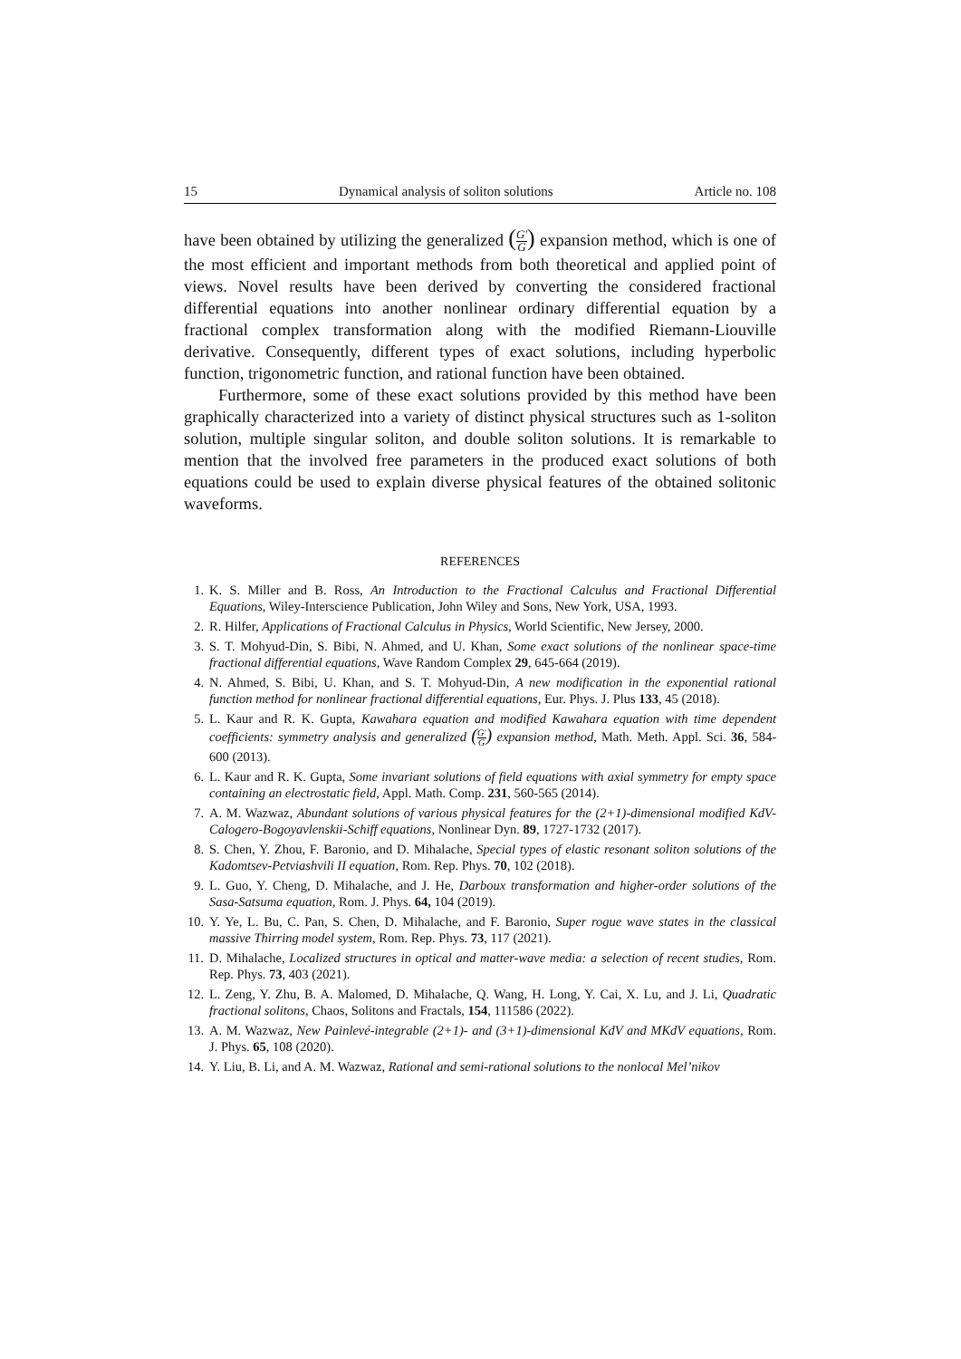15 Dynamical analysis of soliton solutions Article no. 108
have been obtained by utilizing the generalized (G′ G) expansion method, which is one of the most efficient and important methods from both theoretical and applied point of views. Novel results have been derived by converting the considered fractional differential equations into another nonlinear ordinary differential equation by a fractional complex transformation along with the modified Riemann-Liouville derivative. Consequently, different types of exact solutions, including hyperbolic function, trigonometric function, and rational function have been obtained.
Furthermore, some of these exact solutions provided by this method have been graphically characterized into a variety of distinct physical structures such as 1-soliton solution, multiple singular soliton, and double soliton solutions. It is remarkable to mention that the involved free parameters in the produced exact solutions of both equations could be used to explain diverse physical features of the obtained solitonic waveforms.
REFERENCES
1. K. S. Miller and B. Ross, An Introduction to the Fractional Calculus and Fractional Differential Equations, Wiley-Interscience Publication, John Wiley and Sons, New York, USA, 1993.
2. R. Hilfer, Applications of Fractional Calculus in Physics, World Scientific, New Jersey, 2000.
3. S. T. Mohyud-Din, S. Bibi, N. Ahmed, and U. Khan, Some exact solutions of the nonlinear space-time fractional differential equations, Wave Random Complex 29, 645-664 (2019).
4. N. Ahmed, S. Bibi, U. Khan, and S. T. Mohyud-Din, A new modification in the exponential rational function method for nonlinear fractional differential equations, Eur. Phys. J. Plus 133, 45 (2018).
5. L. Kaur and R. K. Gupta, Kawahara equation and modified Kawahara equation with time dependent coefficients: symmetry analysis and generalized (G′ G) expansion method, Math. Meth. Appl. Sci. 36, 584-600 (2013).
6. L. Kaur and R. K. Gupta, Some invariant solutions of field equations with axial symmetry for empty space containing an electrostatic field, Appl. Math. Comp. 231, 560-565 (2014).
7. A. M. Wazwaz, Abundant solutions of various physical features for the (2+1)-dimensional modified KdV-Calogero-Bogoyavlenskii-Schiff equations, Nonlinear Dyn. 89, 1727-1732 (2017).
8. S. Chen, Y. Zhou, F. Baronio, and D. Mihalache, Special types of elastic resonant soliton solutions of the Kadomtsev-Petviashvili II equation, Rom. Rep. Phys. 70, 102 (2018).
9. L. Guo, Y. Cheng, D. Mihalache, and J. He, Darboux transformation and higher-order solutions of the Sasa-Satsuma equation, Rom. J. Phys. 64, 104 (2019).
10. Y. Ye, L. Bu, C. Pan, S. Chen, D. Mihalache, and F. Baronio, Super rogue wave states in the classical massive Thirring model system, Rom. Rep. Phys. 73, 117 (2021).
11. D. Mihalache, Localized structures in optical and matter-wave media: a selection of recent studies, Rom. Rep. Phys. 73, 403 (2021).
12. L. Zeng, Y. Zhu, B. A. Malomed, D. Mihalache, Q. Wang, H. Long, Y. Cai, X. Lu, and J. Li, Quadratic fractional solitons, Chaos, Solitons and Fractals, 154, 111586 (2022).
13. A. M. Wazwaz, New Painlevé-integrable (2+1)- and (3+1)-dimensional KdV and MKdV equations, Rom. J. Phys. 65, 108 (2020).
14. Y. Liu, B. Li, and A. M. Wazwaz, Rational and semi-rational solutions to the nonlocal Mel’nikov